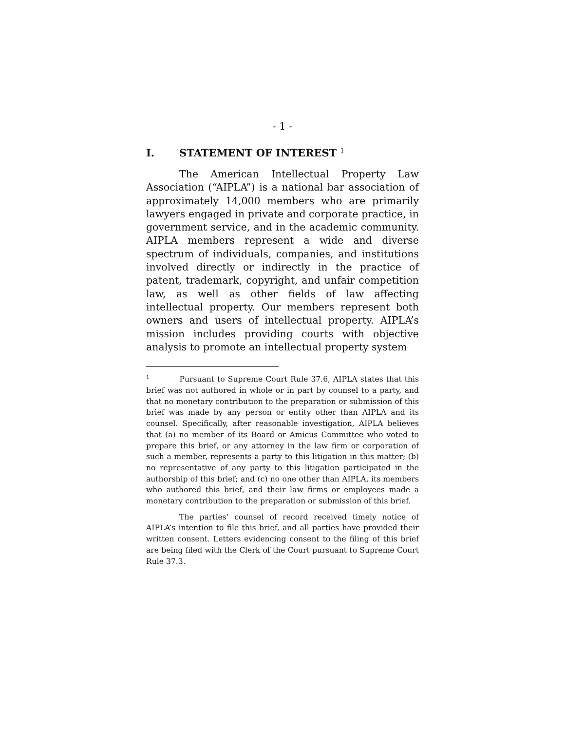- 1 -
I. STATEMENT OF INTEREST <sup>1</sup>
The American Intellectual Property Law Association (“AIPLA”) is a national bar association of approximately 14,000 members who are primarily lawyers engaged in private and corporate practice, in government service, and in the academic community. AIPLA members represent a wide and diverse spectrum of individuals, companies, and institutions involved directly or indirectly in the practice of patent, trademark, copyright, and unfair competition law, as well as other fields of law affecting intellectual property. Our members represent both owners and users of intellectual property. AIPLA’s mission includes providing courts with objective analysis to promote an intellectual property system
<sup>1</sup> Pursuant to Supreme Court Rule 37.6, AIPLA states that this brief was not authored in whole or in part by counsel to a party, and that no monetary contribution to the preparation or submission of this brief was made by any person or entity other than AIPLA and its counsel. Specifically, after reasonable investigation, AIPLA believes that (a) no member of its Board or Amicus Committee who voted to prepare this brief, or any attorney in the law firm or corporation of such a member, represents a party to this litigation in this matter; (b) no representative of any party to this litigation participated in the authorship of this brief; and (c) no one other than AIPLA, its members who authored this brief, and their law firms or employees made a monetary contribution to the preparation or submission of this brief.
The parties’ counsel of record received timely notice of AIPLA’s intention to file this brief, and all parties have provided their written consent. Letters evidencing consent to the filing of this brief are being filed with the Clerk of the Court pursuant to Supreme Court Rule 37.3.